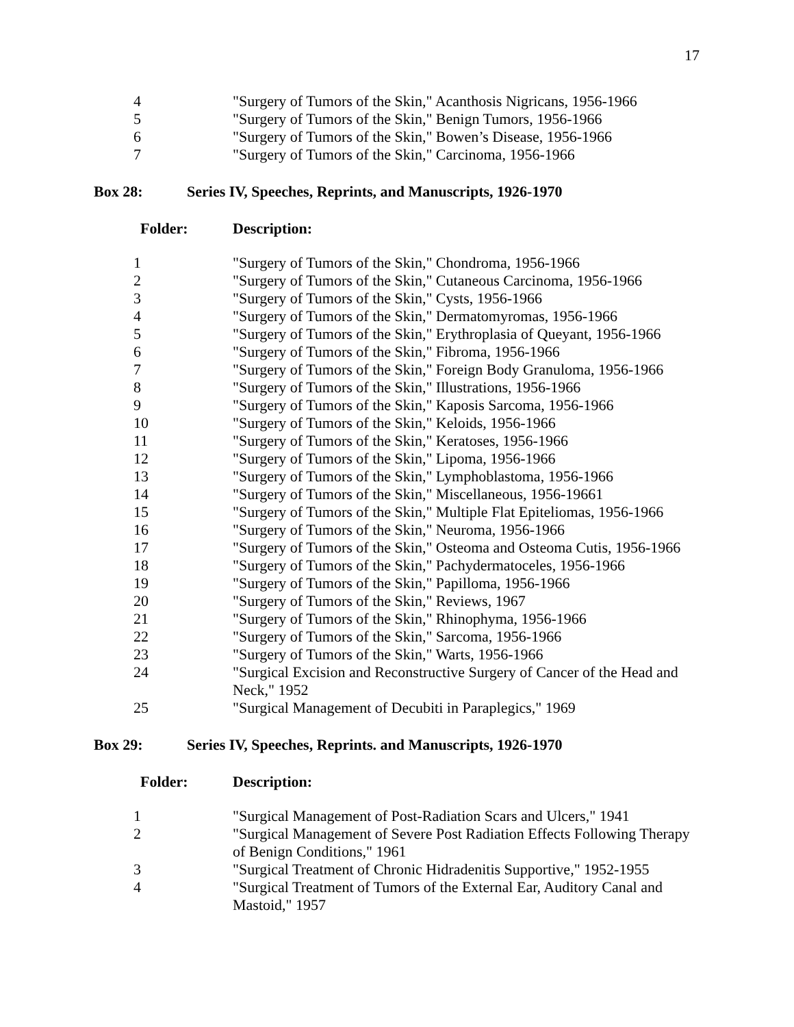17
| 4 | "Surgery of Tumors of the Skin," Acanthosis Nigricans, 1956-1966 |
| 5 | "Surgery of Tumors of the Skin," Benign Tumors, 1956-1966 |
| 6 | "Surgery of Tumors of the Skin," Bowen’s Disease, 1956-1966 |
| 7 | "Surgery of Tumors of the Skin," Carcinoma, 1956-1966 |
| Box 28: | Series IV, Speeches, Reprints, and Manuscripts, 1926-1970 |
| Folder: | Description: |
| 1 | "Surgery of Tumors of the Skin," Chondroma, 1956-1966 |
| 2 | "Surgery of Tumors of the Skin," Cutaneous Carcinoma, 1956-1966 |
| 3 | "Surgery of Tumors of the Skin," Cysts, 1956-1966 |
| 4 | "Surgery of Tumors of the Skin," Dermatomyromas, 1956-1966 |
| 5 | "Surgery of Tumors of the Skin," Erythroplasia of Queyant, 1956-1966 |
| 6 | "Surgery of Tumors of the Skin," Fibroma, 1956-1966 |
| 7 | "Surgery of Tumors of the Skin," Foreign Body Granuloma, 1956-1966 |
| 8 | "Surgery of Tumors of the Skin," Illustrations, 1956-1966 |
| 9 | "Surgery of Tumors of the Skin," Kaposis Sarcoma, 1956-1966 |
| 10 | "Surgery of Tumors of the Skin," Keloids, 1956-1966 |
| 11 | "Surgery of Tumors of the Skin," Keratoses, 1956-1966 |
| 12 | "Surgery of Tumors of the Skin," Lipoma, 1956-1966 |
| 13 | "Surgery of Tumors of the Skin," Lymphoblastoma, 1956-1966 |
| 14 | "Surgery of Tumors of the Skin," Miscellaneous, 1956-19661 |
| 15 | "Surgery of Tumors of the Skin," Multiple Flat Epiteliomas, 1956-1966 |
| 16 | "Surgery of Tumors of the Skin," Neuroma, 1956-1966 |
| 17 | "Surgery of Tumors of the Skin," Osteoma and Osteoma Cutis, 1956-1966 |
| 18 | "Surgery of Tumors of the Skin," Pachydermatoceles, 1956-1966 |
| 19 | "Surgery of Tumors of the Skin," Papilloma, 1956-1966 |
| 20 | "Surgery of Tumors of the Skin," Reviews, 1967 |
| 21 | "Surgery of Tumors of the Skin," Rhinophyma, 1956-1966 |
| 22 | "Surgery of Tumors of the Skin," Sarcoma, 1956-1966 |
| 23 | "Surgery of Tumors of the Skin," Warts, 1956-1966 |
| 24 | "Surgical Excision and Reconstructive Surgery of Cancer of the Head and Neck," 1952 |
| 25 | "Surgical Management of Decubiti in Paraplegics," 1969 |
| Box 29: | Series IV, Speeches, Reprints. and Manuscripts, 1926-1970 |
| Folder: | Description: |
| 1 | "Surgical Management of Post-Radiation Scars and Ulcers," 1941 |
| 2 | "Surgical Management of Severe Post Radiation Effects Following Therapy of Benign Conditions," 1961 |
| 3 | "Surgical Treatment of Chronic Hidradenitis Supportive," 1952-1955 |
| 4 | "Surgical Treatment of Tumors of the External Ear, Auditory Canal and Mastoid," 1957 |